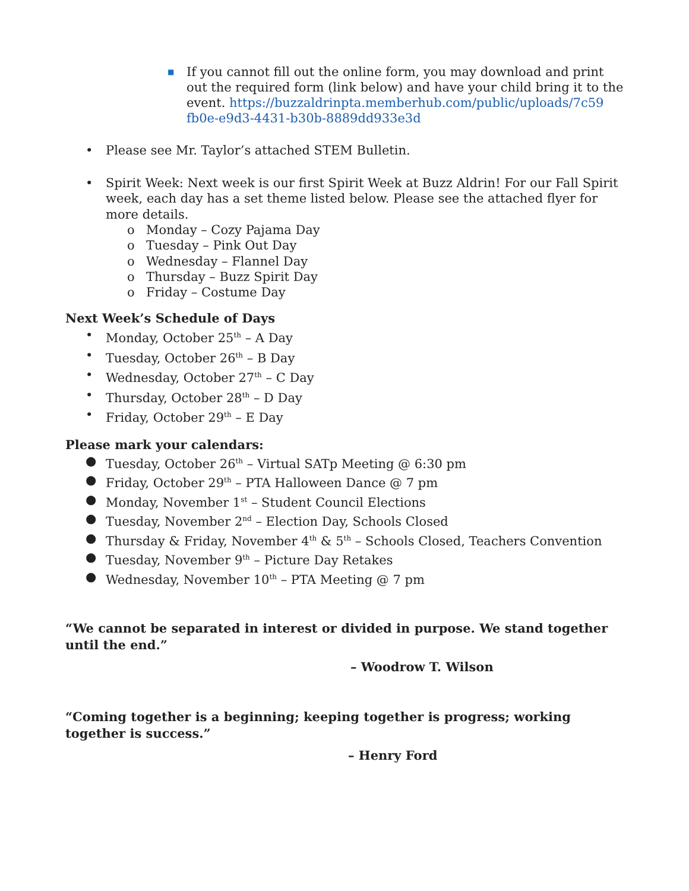■ If you cannot fill out the online form, you may download and print out the required form (link below) and have your child bring it to the
event. https://buzzaldrinpta.memberhub.com/public/uploads/7c59
fb0e-e9d3-4431-b30b-8889dd933e3d
• Please see Mr. Taylor’s attached STEM Bulletin.
• Spirit Week: Next week is our first Spirit Week at Buzz Aldrin! For our Fall Spirit week, each day has a set theme listed below. Please see the attached flyer for more details.
o Monday – Cozy Pajama Day
o Tuesday – Pink Out Day
o Wednesday – Flannel Day
o Thursday – Buzz Spirit Day
o Friday – Costume Day
Next Week’s Schedule of Days
• Monday, October 25<sup>th</sup> – A Day
• Tuesday, October 26<sup>th</sup> – B Day
• Wednesday, October 27<sup>th</sup> – C Day
• Thursday, October 28<sup>th</sup> – D Day
• Friday, October 29<sup>th</sup> – E Day
Please mark your calendars:
● Tuesday, October 26<sup>th</sup> – Virtual SATp Meeting @ 6:30 pm
● Friday, October 29<sup>th</sup> – PTA Halloween Dance @ 7 pm
● Monday, November 1<sup>st</sup> – Student Council Elections
● Tuesday, November 2<sup>nd</sup> – Election Day, Schools Closed
● Thursday & Friday, November 4<sup>th</sup> & 5<sup>th</sup> – Schools Closed, Teachers Convention
● Tuesday, November 9<sup>th</sup> – Picture Day Retakes
● Wednesday, November 10<sup>th</sup> – PTA Meeting @ 7 pm
“We cannot be separated in interest or divided in purpose. We stand together until the end.”
– Woodrow T. Wilson
“Coming together is a beginning; keeping together is progress; working together is success.”
– Henry Ford